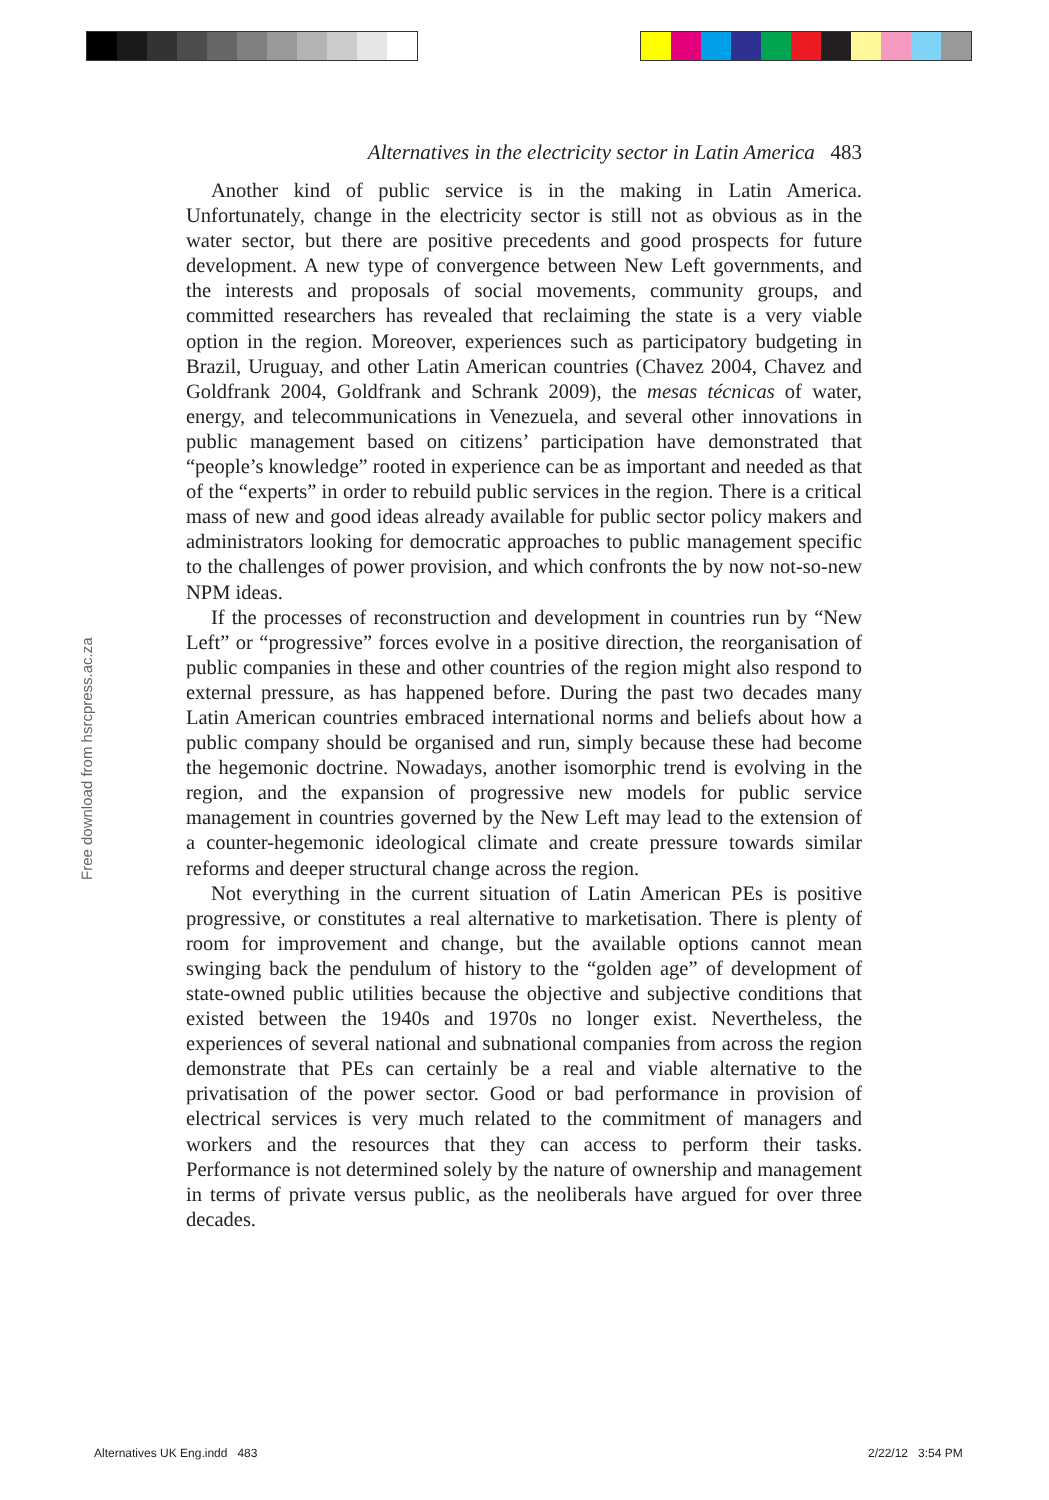Alternatives in the electricity sector in Latin America 483
Another kind of public service is in the making in Latin America. Unfortunately, change in the electricity sector is still not as obvious as in the water sector, but there are positive precedents and good prospects for future development. A new type of convergence between New Left governments, and the interests and proposals of social movements, community groups, and committed researchers has revealed that reclaiming the state is a very viable option in the region. Moreover, experiences such as participatory budgeting in Brazil, Uruguay, and other Latin American countries (Chavez 2004, Chavez and Goldfrank 2004, Goldfrank and Schrank 2009), the mesas técnicas of water, energy, and telecommunications in Venezuela, and several other innovations in public management based on citizens’ participation have demonstrated that “people’s knowledge” rooted in experience can be as important and needed as that of the “experts” in order to rebuild public services in the region. There is a critical mass of new and good ideas already available for public sector policy makers and administrators looking for democratic approaches to public management specific to the challenges of power provision, and which confronts the by now not-so-new NPM ideas.
If the processes of reconstruction and development in countries run by “New Left” or “progressive” forces evolve in a positive direction, the reorganisation of public companies in these and other countries of the region might also respond to external pressure, as has happened before. During the past two decades many Latin American countries embraced international norms and beliefs about how a public company should be organised and run, simply because these had become the hegemonic doctrine. Nowadays, another isomorphic trend is evolving in the region, and the expansion of progressive new models for public service management in countries governed by the New Left may lead to the extension of a counter-hegemonic ideological climate and create pressure towards similar reforms and deeper structural change across the region.
Not everything in the current situation of Latin American PEs is positive progressive, or constitutes a real alternative to marketisation. There is plenty of room for improvement and change, but the available options cannot mean swinging back the pendulum of history to the “golden age” of development of state-owned public utilities because the objective and subjective conditions that existed between the 1940s and 1970s no longer exist. Nevertheless, the experiences of several national and subnational companies from across the region demonstrate that PEs can certainly be a real and viable alternative to the privatisation of the power sector. Good or bad performance in provision of electrical services is very much related to the commitment of managers and workers and the resources that they can access to perform their tasks. Performance is not determined solely by the nature of ownership and management in terms of private versus public, as the neoliberals have argued for over three decades.
Free download from hsrcpress.ac.za
Alternatives UK Eng.indd 483 2/22/12 3:54 PM